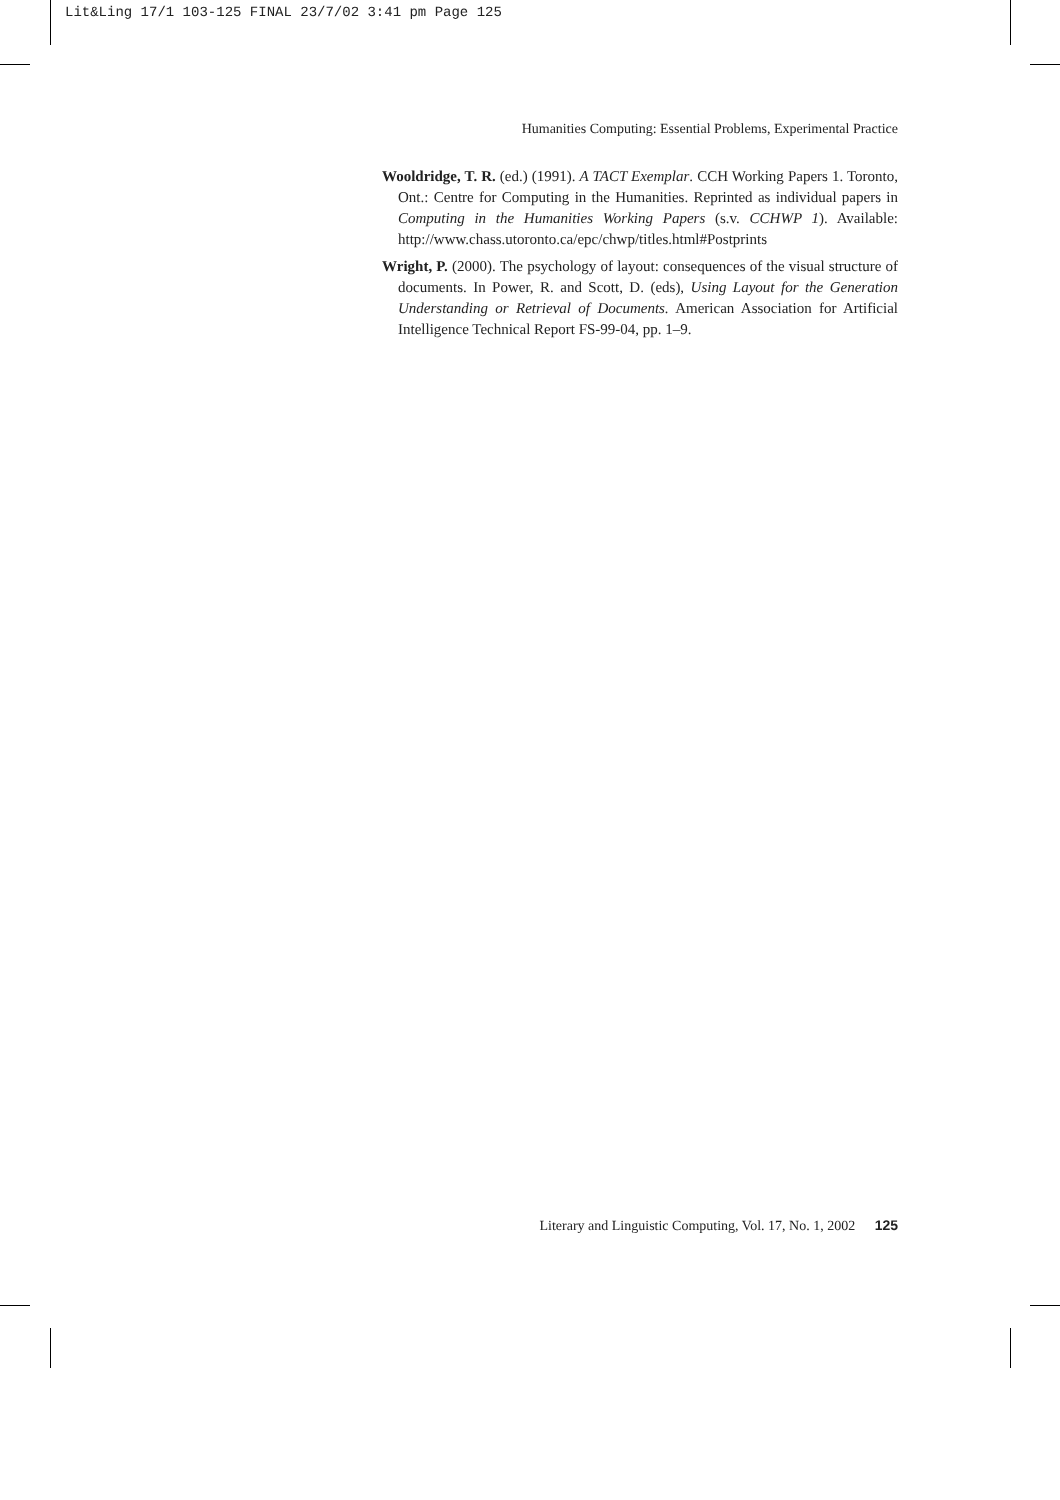Lit&Ling 17/1 103-125 FINAL 23/7/02 3:41 pm Page 125
Humanities Computing: Essential Problems, Experimental Practice
Wooldridge, T. R. (ed.) (1991). A TACT Exemplar. CCH Working Papers 1. Toronto, Ont.: Centre for Computing in the Humanities. Reprinted as individual papers in Computing in the Humanities Working Papers (s.v. CCHWP 1). Available: http://www.chass.utoronto.ca/epc/chwp/titles.html#Postprints
Wright, P. (2000). The psychology of layout: consequences of the visual structure of documents. In Power, R. and Scott, D. (eds), Using Layout for the Generation Understanding or Retrieval of Documents. American Association for Artificial Intelligence Technical Report FS-99-04, pp. 1–9.
Literary and Linguistic Computing, Vol. 17, No. 1, 2002 125